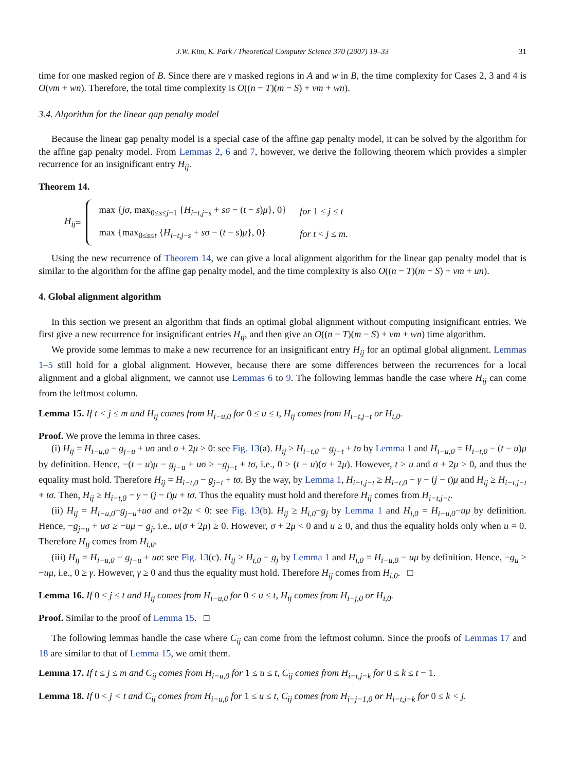J.W. Kim, K. Park / Theoretical Computer Science 370 (2007) 19–33 31
time for one masked region of B. Since there are v masked regions in A and w in B, the time complexity for Cases 2, 3 and 4 is O(vm + wn). Therefore, the total time complexity is O((n − T)(m − S) + vm + wn).
3.4. Algorithm for the linear gap penalty model
Because the linear gap penalty model is a special case of the affine gap penalty model, it can be solved by the algorithm for the affine gap penalty model. From Lemmas 2, 6 and 7, however, we derive the following theorem which provides a simpler recurrence for an insignificant entry H<sub>ij</sub>.
Theorem 14.
H<sub>ij</sub> =
| max { jσ , max<sub>0≤s≤j−1</sub> { H<sub>i−t,j−s</sub> + sσ − ( t − s ) μ }, 0} | for 1 ≤ j ≤ t |
| max {max<sub>0≤s≤t</sub> { H<sub>i−t,j−s</sub> + sσ − ( t − s ) μ }, 0} | for t < j ≤ m . |
Using the new recurrence of Theorem 14, we can give a local alignment algorithm for the linear gap penalty model that is similar to the algorithm for the affine gap penalty model, and the time complexity is also O((n − T)(m − S) + vm + un).
4. Global alignment algorithm
In this section we present an algorithm that finds an optimal global alignment without computing insignificant entries. We first give a new recurrence for insignificant entries H<sub>ij</sub>, and then give an O((n − T)(m − S) + vm + wn) time algorithm.
We provide some lemmas to make a new recurrence for an insignificant entry H<sub>ij</sub> for an optimal global alignment. Lemmas 1–5 still hold for a global alignment. However, because there are some differences between the recurrences for a local alignment and a global alignment, we cannot use Lemmas 6 to 9. The following lemmas handle the case where H<sub>ij</sub> can come from the leftmost column.
Lemma 15. If t < j ≤ m and H<sub>ij</sub> comes from H<sub>i−u,0</sub> for 0 ≤ u ≤ t, H<sub>ij</sub> comes from H<sub>i−t,j−t</sub> or H<sub>i,0</sub>.
Proof. We prove the lemma in three cases.
(i) H<sub>ij</sub> = H<sub>i−u,0</sub> − g<sub>j−u</sub> + uσ and σ + 2μ ≥ 0: see Fig. 13(a). H<sub>ij</sub> ≥ H<sub>i−t,0</sub> − g<sub>j−t</sub> + tσ by Lemma 1 and H<sub>i−u,0</sub> = H<sub>i−t,0</sub> − (t − u)μ by definition. Hence, −(t − u)μ − g<sub>j−u</sub> + uσ ≥ −g<sub>j−t</sub> + tσ, i.e., 0 ≥ (t − u)(σ + 2μ). However, t ≥ u and σ + 2μ ≥ 0, and thus the equality must hold. Therefore H<sub>ij</sub> = H<sub>i−t,0</sub> − g<sub>j−t</sub> + tσ. By the way, by Lemma 1, H<sub>i−t,j−t</sub> ≥ H<sub>i−t,0</sub> − γ − (j − t)μ and H<sub>ij</sub> ≥ H<sub>i−t,j−t</sub> + tσ. Then, H<sub>ij</sub> ≥ H<sub>i−t,0</sub> − γ − (j − t)μ + tσ. Thus the equality must hold and therefore H<sub>ij</sub> comes from H<sub>i−t,j−t</sub>.
(ii) H<sub>ij</sub> = H<sub>i−u,0</sub>−g<sub>j−u</sub>+uσ and σ+2μ < 0: see Fig. 13(b). H<sub>ij</sub> ≥ H<sub>i,0</sub>−g<sub>j</sub> by Lemma 1 and H<sub>i,0</sub> = H<sub>i−u,0</sub>−uμ by definition. Hence, −g<sub>j−u</sub> + uσ ≥ −uμ − g<sub>j</sub>, i.e., u(σ + 2μ) ≥ 0. However, σ + 2μ < 0 and u ≥ 0, and thus the equality holds only when u = 0. Therefore H<sub>ij</sub> comes from H<sub>i,0</sub>.
(iii) H<sub>ij</sub> = H<sub>i−u,0</sub> − g<sub>j−u</sub> + uσ: see Fig. 13(c). H<sub>ij</sub> ≥ H<sub>i,0</sub> − g<sub>j</sub> by Lemma 1 and H<sub>i,0</sub> = H<sub>i−u,0</sub> − uμ by definition. Hence, −g<sub>u</sub> ≥ −uμ, i.e., 0 ≥ γ. However, γ ≥ 0 and thus the equality must hold. Therefore H<sub>ij</sub> comes from H<sub>i,0</sub>. □
Lemma 16. If 0 < j ≤ t and H<sub>ij</sub> comes from H<sub>i−u,0</sub> for 0 ≤ u ≤ t, H<sub>ij</sub> comes from H<sub>i−j,0</sub> or H<sub>i,0</sub>.
Proof. Similar to the proof of Lemma 15. □
The following lemmas handle the case where C<sub>ij</sub> can come from the leftmost column. Since the proofs of Lemmas 17 and 18 are similar to that of Lemma 15, we omit them.
Lemma 17. If t ≤ j ≤ m and C<sub>ij</sub> comes from H<sub>i−u,0</sub> for 1 ≤ u ≤ t, C<sub>ij</sub> comes from H<sub>i−t,j−k</sub> for 0 ≤ k ≤ t − 1.
Lemma 18. If 0 < j < t and C<sub>ij</sub> comes from H<sub>i−u,0</sub> for 1 ≤ u ≤ t, C<sub>ij</sub> comes from H<sub>i−j−1,0</sub> or H<sub>i−t,j−k</sub> for 0 ≤ k < j.